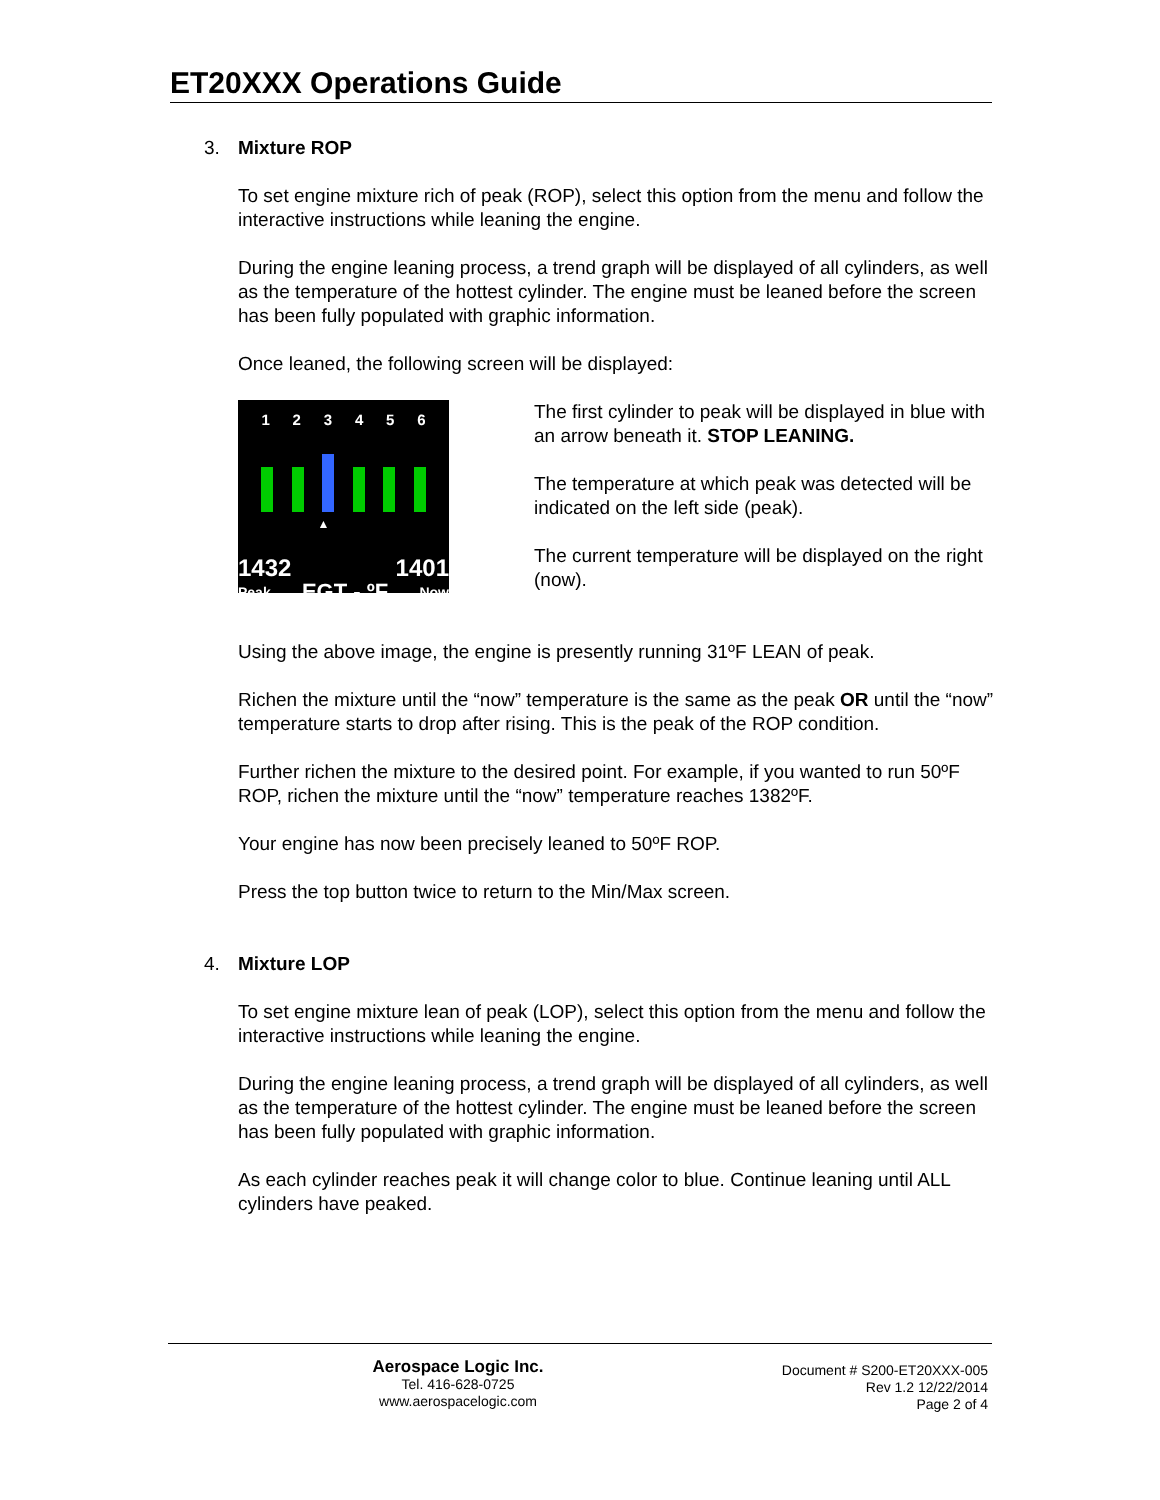ET20XXX Operations Guide
3. Mixture ROP
To set engine mixture rich of peak (ROP), select this option from the menu and follow the interactive instructions while leaning the engine.
During the engine leaning process, a trend graph will be displayed of all cylinders, as well as the temperature of the hottest cylinder. The engine must be leaned before the screen has been fully populated with graphic information.
Once leaned, the following screen will be displayed:
1 2 3 4 5 6
▲
1432 1401
Peak EGT - ºF Now
The first cylinder to peak will be displayed in blue with an arrow beneath it. STOP LEANING.
The temperature at which peak was detected will be indicated on the left side (peak).
The current temperature will be displayed on the right (now).
Using the above image, the engine is presently running 31ºF LEAN of peak.
Richen the mixture until the “now” temperature is the same as the peak OR until the “now” temperature starts to drop after rising. This is the peak of the ROP condition.
Further richen the mixture to the desired point. For example, if you wanted to run 50ºF ROP, richen the mixture until the “now” temperature reaches 1382ºF.
Your engine has now been precisely leaned to 50ºF ROP.
Press the top button twice to return to the Min/Max screen.
4. Mixture LOP
To set engine mixture lean of peak (LOP), select this option from the menu and follow the interactive instructions while leaning the engine.
During the engine leaning process, a trend graph will be displayed of all cylinders, as well as the temperature of the hottest cylinder. The engine must be leaned before the screen has been fully populated with graphic information.
As each cylinder reaches peak it will change color to blue. Continue leaning until ALL cylinders have peaked.
Aerospace Logic Inc.
Tel. 416-628-0725
www.aerospacelogic.com
Document # S200-ET20XXX-005
Rev 1.2 12/22/2014
Page 2 of 4